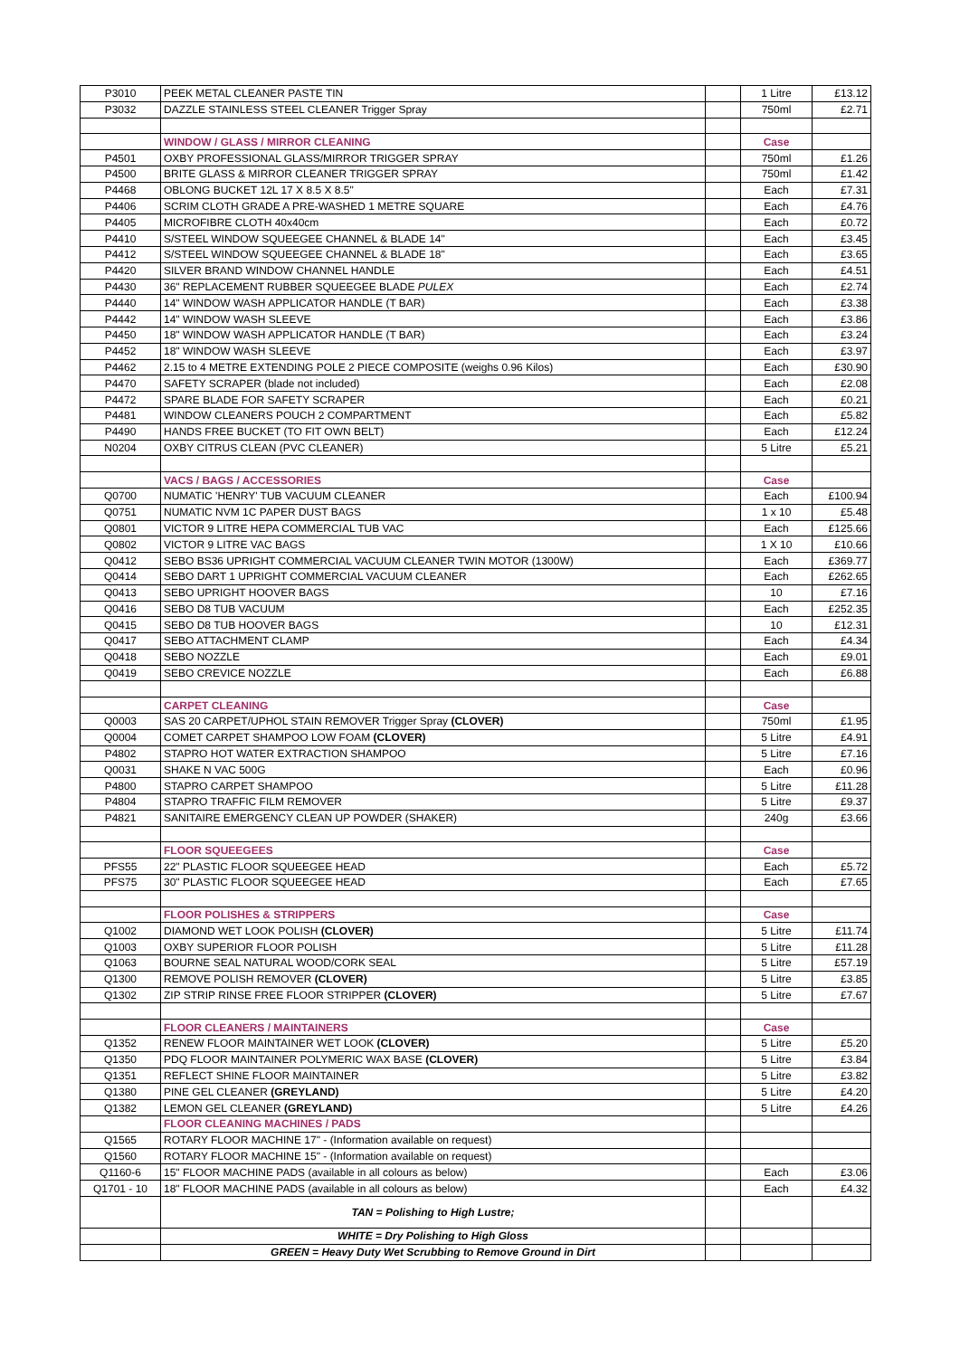| P3010 | PEEK METAL CLEANER PASTE TIN | | 1 Litre | £13.12 |
| P3032 | DAZZLE STAINLESS STEEL CLEANER Trigger Spray | | 750ml | £2.71 |
| | WINDOW / GLASS / MIRROR CLEANING | | Case | |
| P4501 | OXBY PROFESSIONAL GLASS/MIRROR TRIGGER SPRAY | | 750ml | £1.26 |
| P4500 | BRITE GLASS & MIRROR CLEANER TRIGGER SPRAY | | 750ml | £1.42 |
| P4468 | OBLONG BUCKET 12L 17 X 8.5 X 8.5" | | Each | £7.31 |
| P4406 | SCRIM CLOTH GRADE A PRE-WASHED 1 METRE SQUARE | | Each | £4.76 |
| P4405 | MICROFIBRE CLOTH 40x40cm | | Each | £0.72 |
| P4410 | S/STEEL WINDOW SQUEEGEE CHANNEL & BLADE 14" | | Each | £3.45 |
| P4412 | S/STEEL WINDOW SQUEEGEE CHANNEL & BLADE 18" | | Each | £3.65 |
| P4420 | SILVER BRAND WINDOW CHANNEL HANDLE | | Each | £4.51 |
| P4430 | 36" REPLACEMENT RUBBER SQUEEGEE BLADE PULEX | | Each | £2.74 |
| P4440 | 14" WINDOW WASH APPLICATOR HANDLE (T BAR) | | Each | £3.38 |
| P4442 | 14" WINDOW WASH SLEEVE | | Each | £3.86 |
| P4450 | 18" WINDOW WASH APPLICATOR HANDLE (T BAR) | | Each | £3.24 |
| P4452 | 18" WINDOW WASH SLEEVE | | Each | £3.97 |
| P4462 | 2.15 to 4 METRE EXTENDING POLE 2 PIECE COMPOSITE (weighs 0.96 Kilos) | | Each | £30.90 |
| P4470 | SAFETY SCRAPER (blade not included) | | Each | £2.08 |
| P4472 | SPARE BLADE FOR SAFETY SCRAPER | | Each | £0.21 |
| P4481 | WINDOW CLEANERS POUCH 2 COMPARTMENT | | Each | £5.82 |
| P4490 | HANDS FREE BUCKET (TO FIT OWN BELT) | | Each | £12.24 |
| N0204 | OXBY CITRUS CLEAN (PVC CLEANER) | | 5 Litre | £5.21 |
| | VACS / BAGS / ACCESSORIES | | Case | |
| Q0700 | NUMATIC 'HENRY' TUB VACUUM CLEANER | | Each | £100.94 |
| Q0751 | NUMATIC NVM 1C PAPER DUST BAGS | | 1 x 10 | £5.48 |
| Q0801 | VICTOR 9 LITRE HEPA COMMERCIAL TUB VAC | | Each | £125.66 |
| Q0802 | VICTOR 9 LITRE VAC BAGS | | 1 X 10 | £10.66 |
| Q0412 | SEBO BS36 UPRIGHT COMMERCIAL VACUUM CLEANER TWIN MOTOR (1300W) | | Each | £369.77 |
| Q0414 | SEBO DART 1 UPRIGHT COMMERCIAL VACUUM CLEANER | | Each | £262.65 |
| Q0413 | SEBO UPRIGHT HOOVER BAGS | | 10 | £7.16 |
| Q0416 | SEBO D8 TUB VACUUM | | Each | £252.35 |
| Q0415 | SEBO D8 TUB HOOVER BAGS | | 10 | £12.31 |
| Q0417 | SEBO ATTACHMENT CLAMP | | Each | £4.34 |
| Q0418 | SEBO NOZZLE | | Each | £9.01 |
| Q0419 | SEBO CREVICE NOZZLE | | Each | £6.88 |
| | CARPET CLEANING | | Case | |
| Q0003 | SAS 20 CARPET/UPHOL STAIN REMOVER Trigger Spray (CLOVER) | | 750ml | £1.95 |
| Q0004 | COMET CARPET SHAMPOO LOW FOAM (CLOVER) | | 5 Litre | £4.91 |
| P4802 | STAPRO HOT WATER EXTRACTION SHAMPOO | | 5 Litre | £7.16 |
| Q0031 | SHAKE N VAC 500G | | Each | £0.96 |
| P4800 | STAPRO CARPET SHAMPOO | | 5 Litre | £11.28 |
| P4804 | STAPRO TRAFFIC FILM REMOVER | | 5 Litre | £9.37 |
| P4821 | SANITAIRE EMERGENCY CLEAN UP POWDER (SHAKER) | | 240g | £3.66 |
| | FLOOR SQUEEGEES | | Case | |
| PFS55 | 22" PLASTIC FLOOR SQUEEGEE HEAD | | Each | £5.72 |
| PFS75 | 30" PLASTIC FLOOR SQUEEGEE HEAD | | Each | £7.65 |
| | FLOOR POLISHES & STRIPPERS | | Case | |
| Q1002 | DIAMOND WET LOOK POLISH (CLOVER) | | 5 Litre | £11.74 |
| Q1003 | OXBY SUPERIOR FLOOR POLISH | | 5 Litre | £11.28 |
| Q1063 | BOURNE SEAL NATURAL WOOD/CORK SEAL | | 5 Litre | £57.19 |
| Q1300 | REMOVE POLISH REMOVER (CLOVER) | | 5 Litre | £3.85 |
| Q1302 | ZIP STRIP RINSE FREE FLOOR STRIPPER (CLOVER) | | 5 Litre | £7.67 |
| | FLOOR CLEANERS / MAINTAINERS | | Case | |
| Q1352 | RENEW FLOOR MAINTAINER WET LOOK (CLOVER) | | 5 Litre | £5.20 |
| Q1350 | PDQ FLOOR MAINTAINER POLYMERIC WAX BASE (CLOVER) | | 5 Litre | £3.84 |
| Q1351 | REFLECT SHINE FLOOR MAINTAINER | | 5 Litre | £3.82 |
| Q1380 | PINE GEL CLEANER (GREYLAND) | | 5 Litre | £4.20 |
| Q1382 | LEMON GEL CLEANER (GREYLAND) | | 5 Litre | £4.26 |
| | FLOOR CLEANING MACHINES / PADS | | | |
| Q1565 | ROTARY FLOOR MACHINE 17" - (Information available on request) | | | |
| Q1560 | ROTARY FLOOR MACHINE 15" - (Information available on request) | | | |
| Q1160-6 | 15" FLOOR MACHINE PADS (available in all colours as below) | | Each | £3.06 |
| Q1701 - 10 | 18" FLOOR MACHINE PADS (available in all colours as below) | | Each | £4.32 |
| | TAN = Polishing to High Lustre; | | | |
| | WHITE = Dry Polishing to High Gloss | | | |
| | GREEN = Heavy Duty Wet Scrubbing to Remove Ground in Dirt | | | |